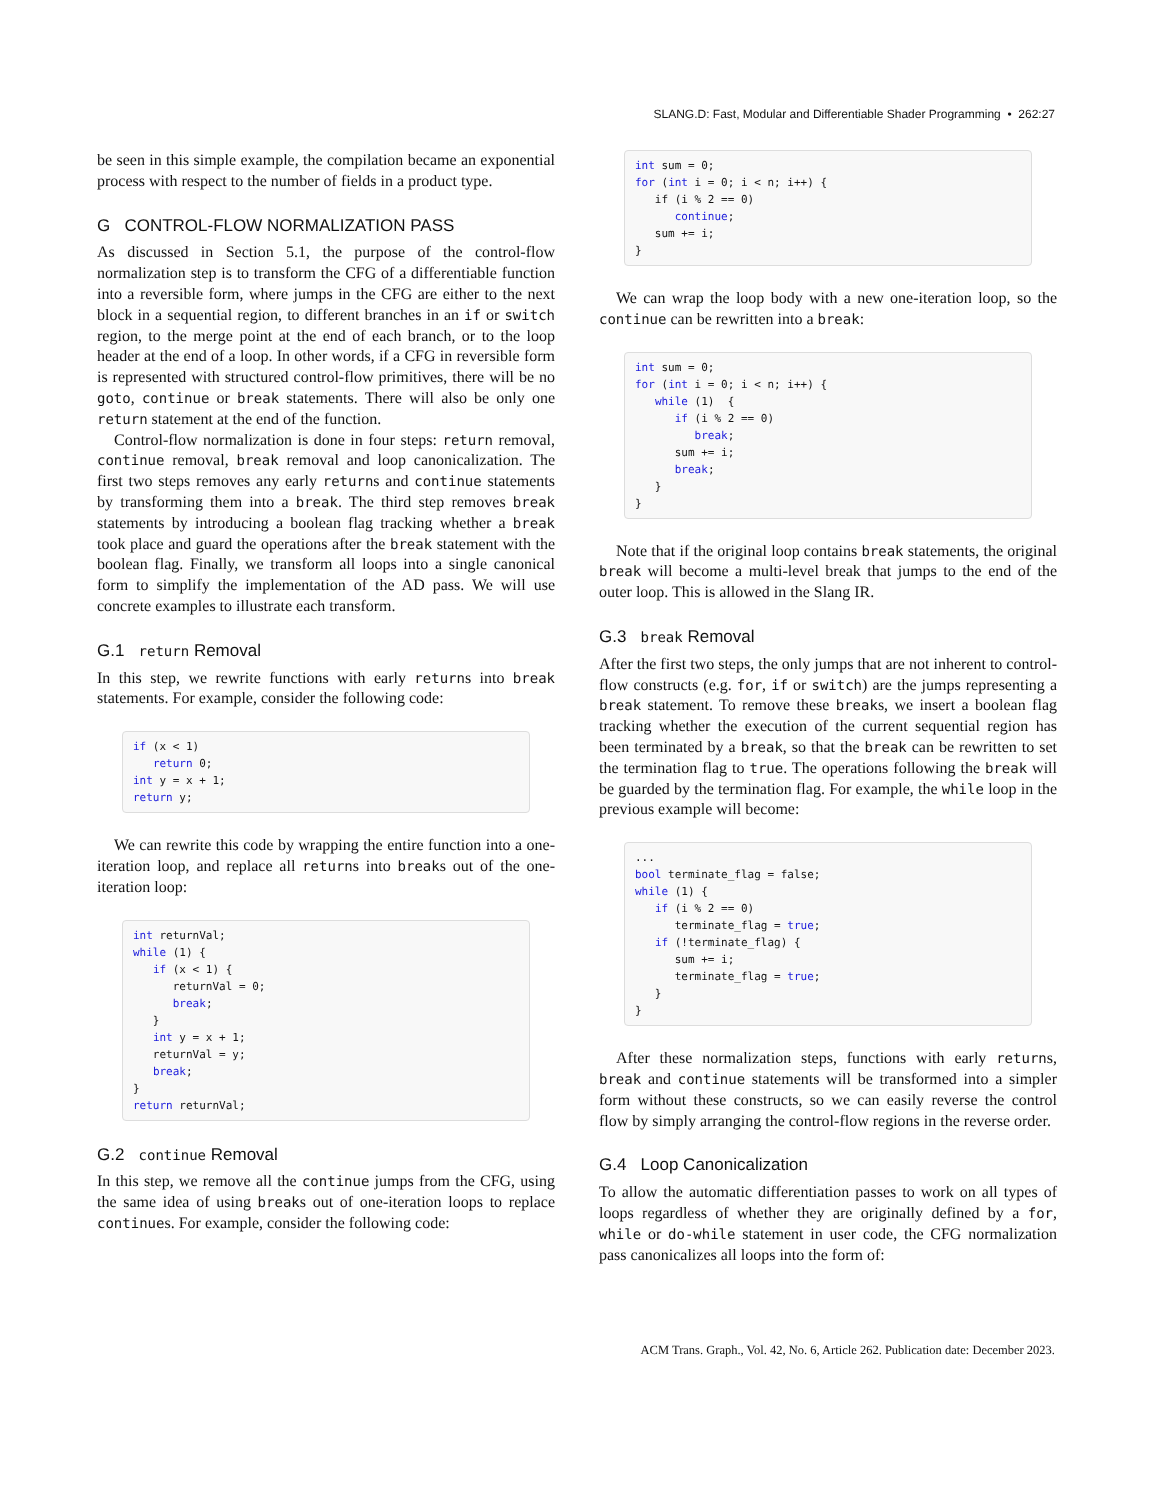SLANG.D: Fast, Modular and Differentiable Shader Programming • 262:27
be seen in this simple example, the compilation became an exponential process with respect to the number of fields in a product type.
G CONTROL-FLOW NORMALIZATION PASS
As discussed in Section 5.1, the purpose of the control-flow normalization step is to transform the CFG of a differentiable function into a reversible form, where jumps in the CFG are either to the next block in a sequential region, to different branches in an if or switch region, to the merge point at the end of each branch, or to the loop header at the end of a loop. In other words, if a CFG in reversible form is represented with structured control-flow primitives, there will be no goto, continue or break statements. There will also be only one return statement at the end of the function.
Control-flow normalization is done in four steps: return removal, continue removal, break removal and loop canonicalization. The first two steps removes any early returns and continue statements by transforming them into a break. The third step removes break statements by introducing a boolean flag tracking whether a break took place and guard the operations after the break statement with the boolean flag. Finally, we transform all loops into a single canonical form to simplify the implementation of the AD pass. We will use concrete examples to illustrate each transform.
G.1 return Removal
In this step, we rewrite functions with early returns into break statements. For example, consider the following code:
if (x < 1)
   return 0;
int y = x + 1;
return y;
We can rewrite this code by wrapping the entire function into a one-iteration loop, and replace all returns into breaks out of the one-iteration loop:
int returnVal;
while (1) {
   if (x < 1) {
      returnVal = 0;
      break;
   }
   int y = x + 1;
   returnVal = y;
   break;
}
return returnVal;
G.2 continue Removal
In this step, we remove all the continue jumps from the CFG, using the same idea of using breaks out of one-iteration loops to replace continues. For example, consider the following code:
int sum = 0;
for (int i = 0; i < n; i++) {
   if (i % 2 == 0)
      continue;
   sum += i;
}
We can wrap the loop body with a new one-iteration loop, so the continue can be rewritten into a break:
int sum = 0;
for (int i = 0; i < n; i++) {
   while (1)  {
      if (i % 2 == 0)
         break;
      sum += i;
      break;
   }
}
Note that if the original loop contains break statements, the original break will become a multi-level break that jumps to the end of the outer loop. This is allowed in the Slang IR.
G.3 break Removal
After the first two steps, the only jumps that are not inherent to control-flow constructs (e.g. for, if or switch) are the jumps representing a break statement. To remove these breaks, we insert a boolean flag tracking whether the execution of the current sequential region has been terminated by a break, so that the break can be rewritten to set the termination flag to true. The operations following the break will be guarded by the termination flag. For example, the while loop in the previous example will become:
...
bool terminate_flag = false;
while (1) {
   if (i % 2 == 0)
      terminate_flag = true;
   if (!terminate_flag) {
      sum += i;
      terminate_flag = true;
   }
}
After these normalization steps, functions with early returns, break and continue statements will be transformed into a simpler form without these constructs, so we can easily reverse the control flow by simply arranging the control-flow regions in the reverse order.
G.4 Loop Canonicalization
To allow the automatic differentiation passes to work on all types of loops regardless of whether they are originally defined by a for, while or do-while statement in user code, the CFG normalization pass canonicalizes all loops into the form of:
ACM Trans. Graph., Vol. 42, No. 6, Article 262. Publication date: December 2023.